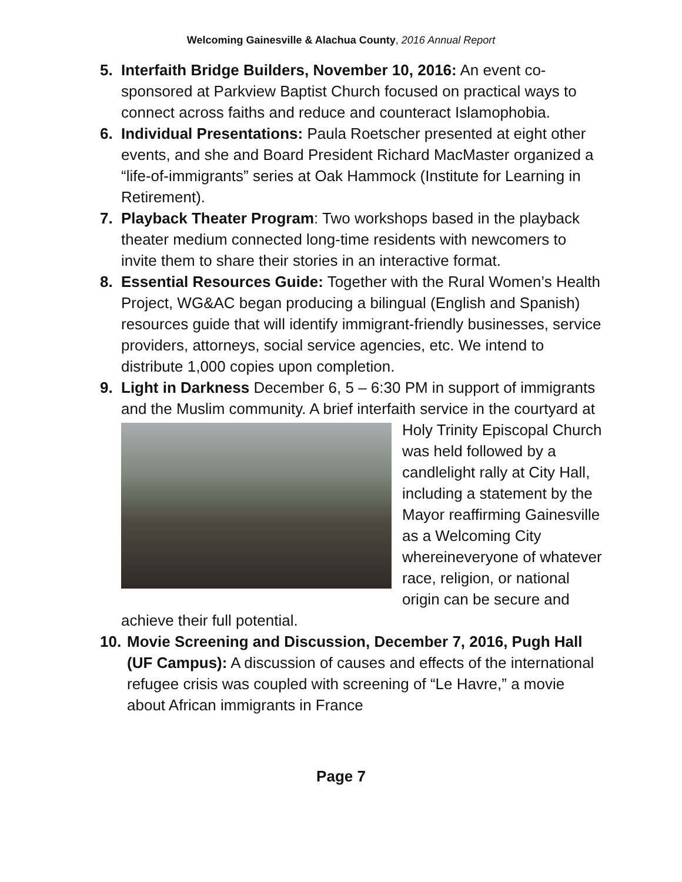Welcoming Gainesville & Alachua County, 2016 Annual Report
5. Interfaith Bridge Builders, November 10, 2016: An event co-sponsored at Parkview Baptist Church focused on practical ways to connect across faiths and reduce and counteract Islamophobia.
6. Individual Presentations: Paula Roetscher presented at eight other events, and she and Board President Richard MacMaster organized a “life-of-immigrants” series at Oak Hammock (Institute for Learning in Retirement).
7. Playback Theater Program: Two workshops based in the playback theater medium connected long-time residents with newcomers to invite them to share their stories in an interactive format.
8. Essential Resources Guide: Together with the Rural Women’s Health Project, WG&AC began producing a bilingual (English and Spanish) resources guide that will identify immigrant-friendly businesses, service providers, attorneys, social service agencies, etc. We intend to distribute 1,000 copies upon completion.
9. Light in Darkness December 6, 5 – 6:30 PM in support of immigrants and the Muslim community. A brief interfaith service in the
courtyard at Holy Trinity Episcopal Church was held followed by a candlelight rally at City Hall, including a statement by the Mayor reaffirming Gainesville as a Welcoming City whereineveryone of whatever race, religion, or national origin can be secure and achieve their full potential.
10.
Movie Screening and Discussion, December 7, 2016, Pugh Hall (UF Campus): A discussion of causes and effects of the international refugee crisis was coupled with screening of “Le Havre,” a movie about African immigrants in France
Page 7